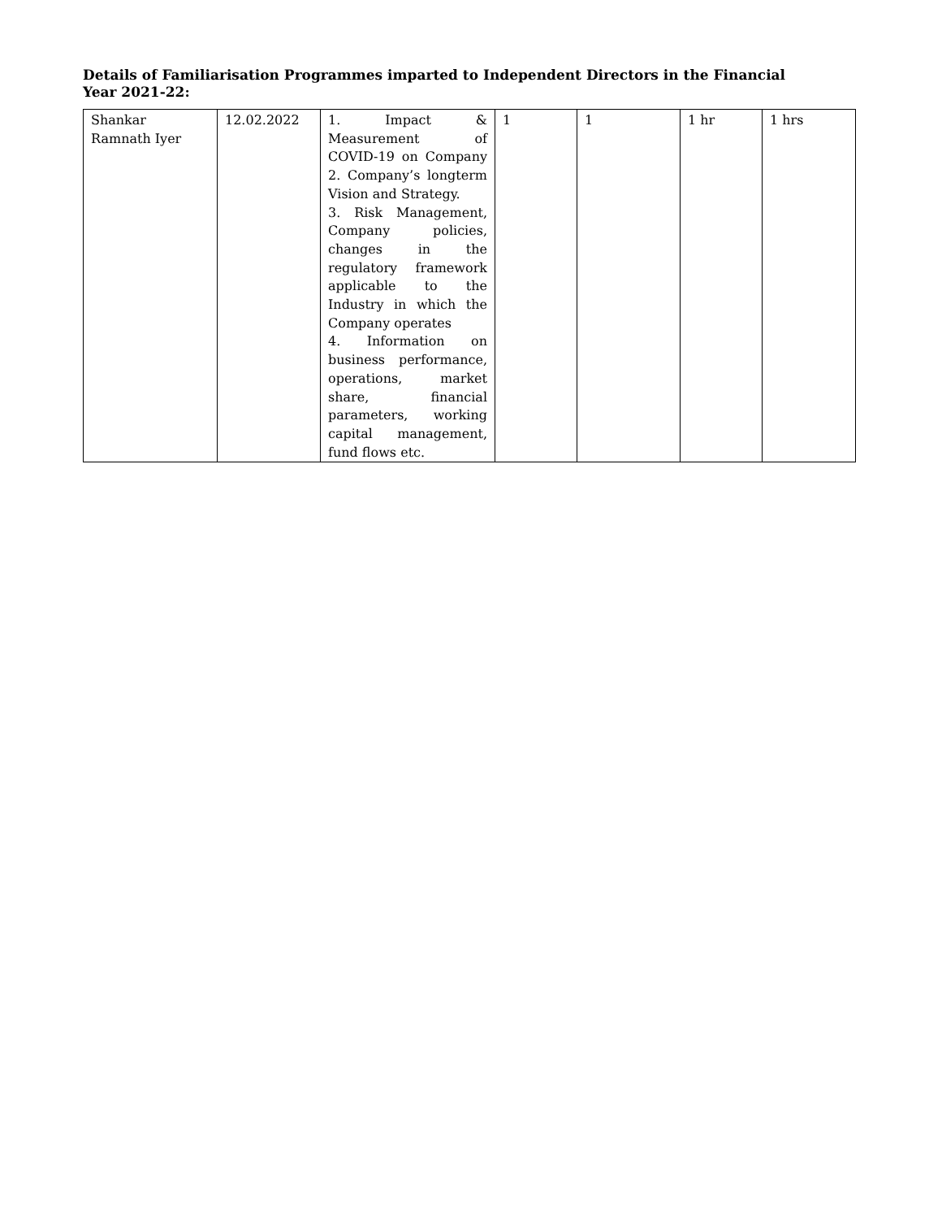Details of Familiarisation Programmes imparted to Independent Directors in the Financial Year 2021-22:
| Shankar Ramnath Iyer | 12.02.2022 | 1. Impact & Measurement of COVID-19 on Company 2. Company’s longterm Vision and Strategy. 3. Risk Management, Company policies, changes in the regulatory framework applicable to the Industry in which the Company operates 4. Information on business performance, operations, market share, financial parameters, working capital management, fund flows etc. | 1 | 1 | 1 hr | 1 hrs |